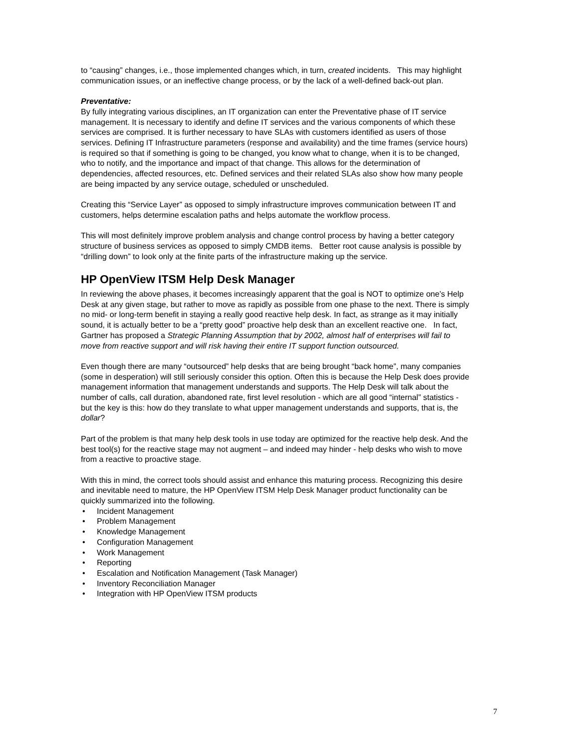to “causing” changes, i.e., those implemented changes which, in turn, created incidents. This may highlight communication issues, or an ineffective change process, or by the lack of a well-defined back-out plan.
Preventative:
By fully integrating various disciplines, an IT organization can enter the Preventative phase of IT service management. It is necessary to identify and define IT services and the various components of which these services are comprised. It is further necessary to have SLAs with customers identified as users of those services. Defining IT Infrastructure parameters (response and availability) and the time frames (service hours) is required so that if something is going to be changed, you know what to change, when it is to be changed, who to notify, and the importance and impact of that change. This allows for the determination of dependencies, affected resources, etc. Defined services and their related SLAs also show how many people are being impacted by any service outage, scheduled or unscheduled.
Creating this “Service Layer” as opposed to simply infrastructure improves communication between IT and customers, helps determine escalation paths and helps automate the workflow process.
This will most definitely improve problem analysis and change control process by having a better category structure of business services as opposed to simply CMDB items. Better root cause analysis is possible by “drilling down” to look only at the finite parts of the infrastructure making up the service.
HP OpenView ITSM Help Desk Manager
In reviewing the above phases, it becomes increasingly apparent that the goal is NOT to optimize one’s Help Desk at any given stage, but rather to move as rapidly as possible from one phase to the next. There is simply no mid- or long-term benefit in staying a really good reactive help desk. In fact, as strange as it may initially sound, it is actually better to be a “pretty good” proactive help desk than an excellent reactive one. In fact, Gartner has proposed a Strategic Planning Assumption that by 2002, almost half of enterprises will fail to move from reactive support and will risk having their entire IT support function outsourced.
Even though there are many “outsourced” help desks that are being brought “back home”, many companies (some in desperation) will still seriously consider this option. Often this is because the Help Desk does provide management information that management understands and supports. The Help Desk will talk about the number of calls, call duration, abandoned rate, first level resolution - which are all good “internal” statistics - but the key is this: how do they translate to what upper management understands and supports, that is, the dollar?
Part of the problem is that many help desk tools in use today are optimized for the reactive help desk. And the best tool(s) for the reactive stage may not augment – and indeed may hinder - help desks who wish to move from a reactive to proactive stage.
With this in mind, the correct tools should assist and enhance this maturing process. Recognizing this desire and inevitable need to mature, the HP OpenView ITSM Help Desk Manager product functionality can be quickly summarized into the following.
• Incident Management
• Problem Management
• Knowledge Management
• Configuration Management
• Work Management
• Reporting
• Escalation and Notification Management (Task Manager)
• Inventory Reconciliation Manager
• Integration with HP OpenView ITSM products
7